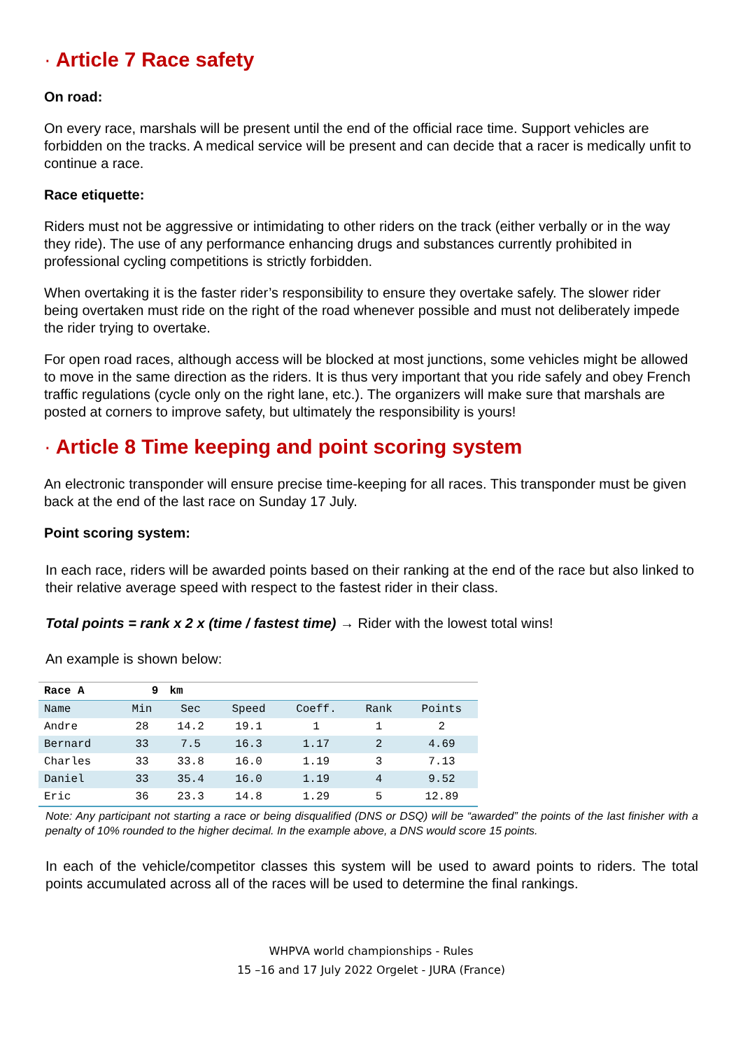· Article 7 Race safety
On road:
On every race, marshals will be present until the end of the official race time. Support vehicles are forbidden on the tracks. A medical service will be present and can decide that a racer is medically unfit to continue a race.
Race etiquette:
Riders must not be aggressive or intimidating to other riders on the track (either verbally or in the way they ride). The use of any performance enhancing drugs and substances currently prohibited in professional cycling competitions is strictly forbidden.
When overtaking it is the faster rider’s responsibility to ensure they overtake safely. The slower rider being overtaken must ride on the right of the road whenever possible and must not deliberately impede the rider trying to overtake.
For open road races, although access will be blocked at most junctions, some vehicles might be allowed to move in the same direction as the riders. It is thus very important that you ride safely and obey French traffic regulations (cycle only on the right lane, etc.). The organizers will make sure that marshals are posted at corners to improve safety, but ultimately the responsibility is yours!
· Article 8 Time keeping and point scoring system
An electronic transponder will ensure precise time-keeping for all races. This transponder must be given back at the end of the last race on Sunday 17 July.
Point scoring system:
In each race, riders will be awarded points based on their ranking at the end of the race but also linked to their relative average speed with respect to the fastest rider in their class.
Total points = rank x 2 x (time / fastest time) → Rider with the lowest total wins!
An example is shown below:
| Race A | 9 | km | | | | |
| Name | Min | Sec | Speed | Coeff. | Rank | Points |
| Andre | 28 | 14.2 | 19.1 | 1 | 1 | 2 |
| Bernard | 33 | 7.5 | 16.3 | 1.17 | 2 | 4.69 |
| Charles | 33 | 33.8 | 16.0 | 1.19 | 3 | 7.13 |
| Daniel | 33 | 35.4 | 16.0 | 1.19 | 4 | 9.52 |
| Eric | 36 | 23.3 | 14.8 | 1.29 | 5 | 12.89 |
Note: Any participant not starting a race or being disqualified (DNS or DSQ) will be “awarded” the points of the last finisher with a penalty of 10% rounded to the higher decimal. In the example above, a DNS would score 15 points.
In each of the vehicle/competitor classes this system will be used to award points to riders. The total points accumulated across all of the races will be used to determine the final rankings.
WHPVA world championships - Rules
15 –16 and 17 July 2022 Orgelet - JURA (France)